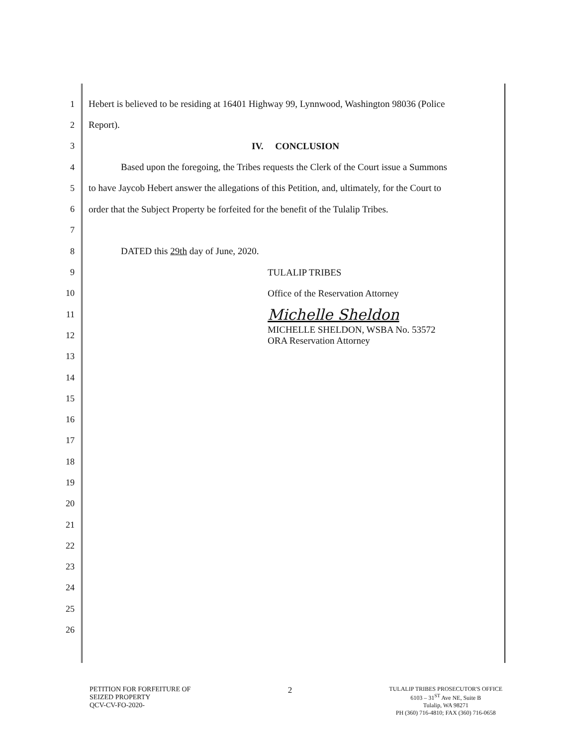1 Hebert is believed to be residing at 16401 Highway 99, Lynnwood, Washington 98036 (Police
2 Report).
3 IV. CONCLUSION
4 Based upon the foregoing, the Tribes requests the Clerk of the Court issue a Summons
5 to have Jaycob Hebert answer the allegations of this Petition, and, ultimately, for the Court to
6 order that the Subject Property be forfeited for the benefit of the Tulalip Tribes.
7
8 DATED this 29th day of June, 2020.
9 TULALIP TRIBES
10 Office of the Reservation Attorney
11 Michelle Sheldon
12 MICHELLE SHELDON, WSBA No. 53572
ORA Reservation Attorney
13
14
15
16
17
18
19
20
21
22
23
24
25
26
PETITION FOR FORFEITURE OF
SEIZED PROPERTY
QCV-CV-FO-2020-
2
TULALIP TRIBES PROSECUTOR'S OFFICE
6103 – 31<sup>ST</sup> Ave NE, Suite B
Tulalip, WA 98271
PH (360) 716-4810; FAX (360) 716-0658